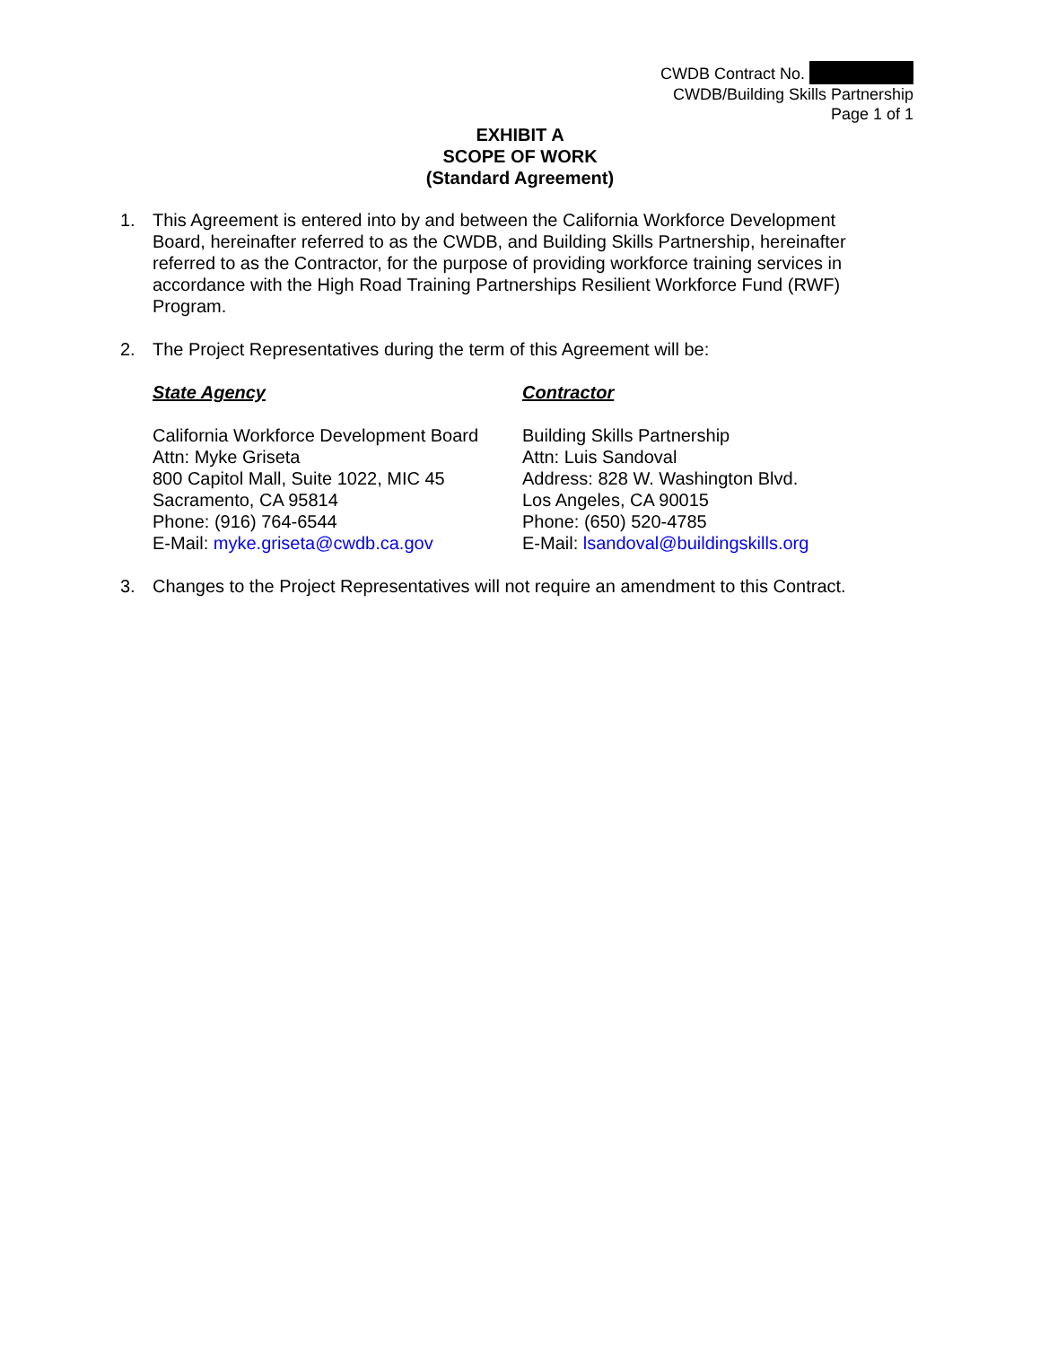CWDB Contract No.
CWDB/Building Skills Partnership
Page 1 of 1
EXHIBIT A
SCOPE OF WORK
(Standard Agreement)
1. This Agreement is entered into by and between the California Workforce Development Board, hereinafter referred to as the CWDB, and Building Skills Partnership, hereinafter referred to as the Contractor, for the purpose of providing workforce training services in accordance with the High Road Training Partnerships Resilient Workforce Fund (RWF) Program.
2. The Project Representatives during the term of this Agreement will be:
State Agency
California Workforce Development Board
Attn: Myke Griseta
800 Capitol Mall, Suite 1022, MIC 45
Sacramento, CA 95814
Phone: (916) 764-6544
E-Mail: myke.griseta@cwdb.ca.gov
Contractor
Building Skills Partnership
Attn: Luis Sandoval
Address: 828 W. Washington Blvd.
Los Angeles, CA 90015
Phone: (650) 520-4785
E-Mail: lsandoval@buildingskills.org
3. Changes to the Project Representatives will not require an amendment to this Contract.